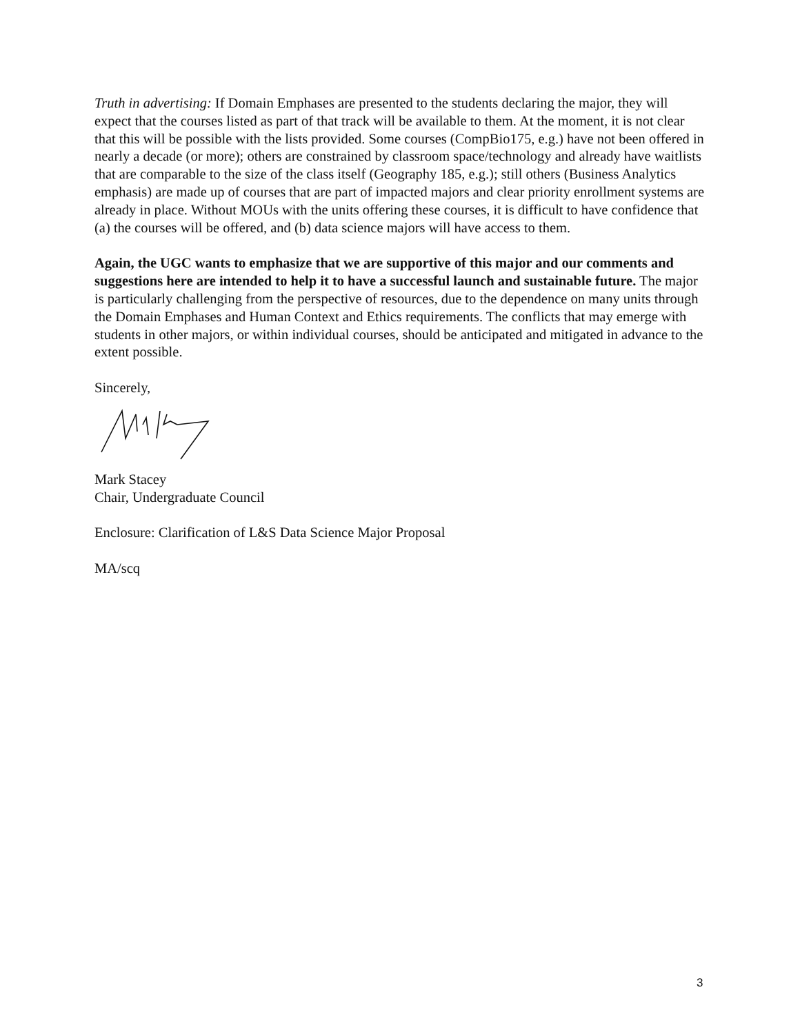Truth in advertising: If Domain Emphases are presented to the students declaring the major, they will expect that the courses listed as part of that track will be available to them. At the moment, it is not clear that this will be possible with the lists provided. Some courses (CompBio175, e.g.) have not been offered in nearly a decade (or more); others are constrained by classroom space/technology and already have waitlists that are comparable to the size of the class itself (Geography 185, e.g.); still others (Business Analytics emphasis) are made up of courses that are part of impacted majors and clear priority enrollment systems are already in place. Without MOUs with the units offering these courses, it is difficult to have confidence that (a) the courses will be offered, and (b) data science majors will have access to them.
Again, the UGC wants to emphasize that we are supportive of this major and our comments and suggestions here are intended to help it to have a successful launch and sustainable future. The major is particularly challenging from the perspective of resources, due to the dependence on many units through the Domain Emphases and Human Context and Ethics requirements. The conflicts that may emerge with students in other majors, or within individual courses, should be anticipated and mitigated in advance to the extent possible.
Sincerely,
Mark Stacey
Chair, Undergraduate Council
Enclosure: Clarification of L&S Data Science Major Proposal
MA/scq
3